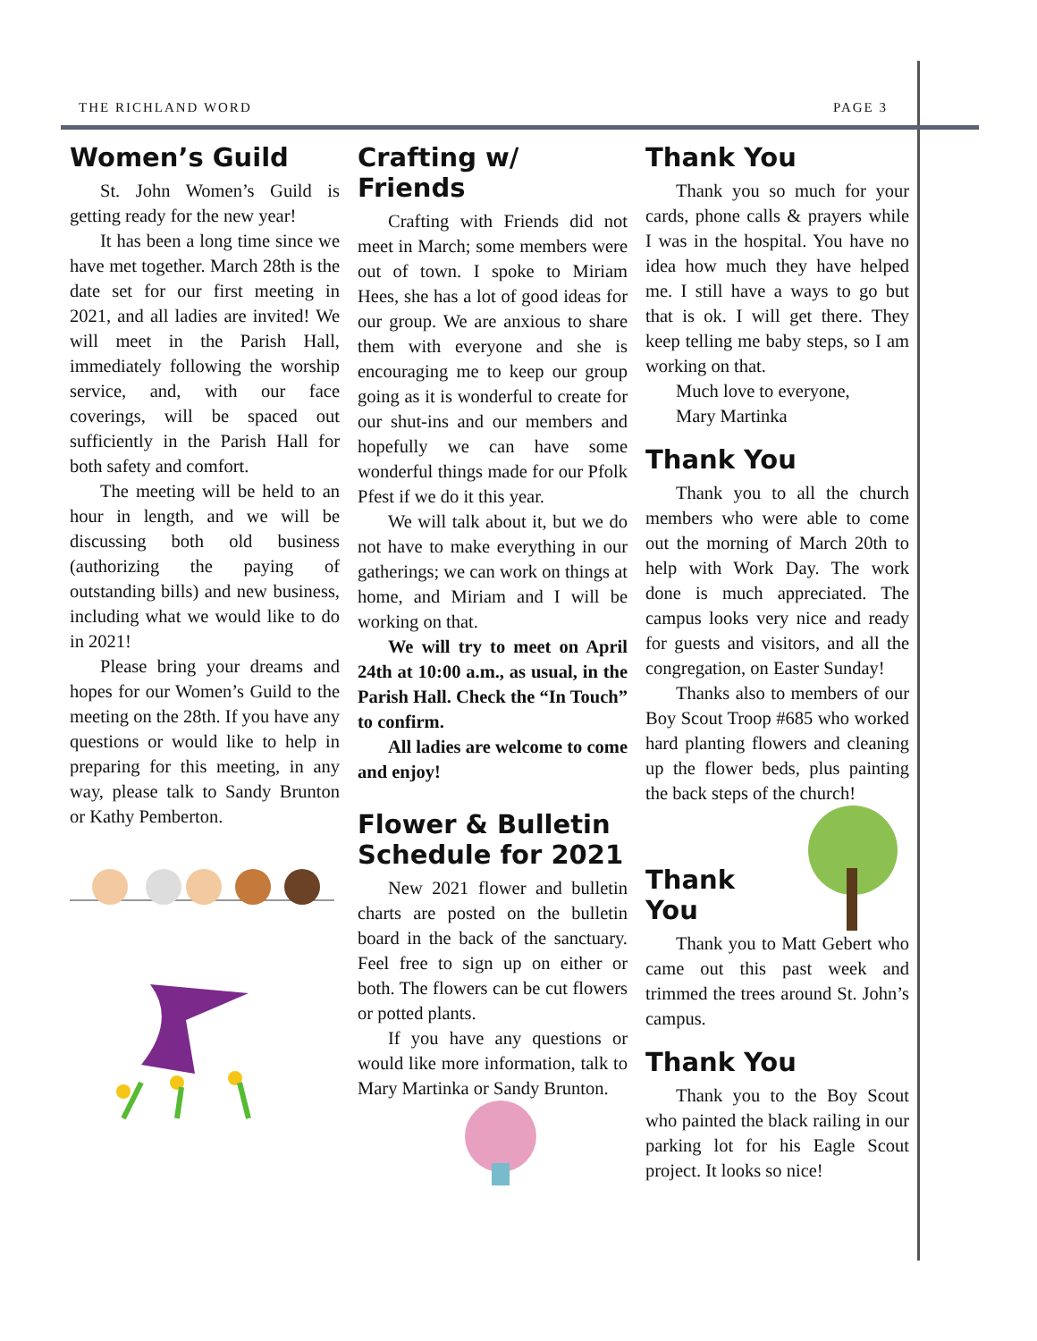THE RICHLAND WORD PAGE 3
Women’s Guild
St. John Women’s Guild is getting ready for the new year!
It has been a long time since we have met together. March 28th is the date set for our first meeting in 2021, and all ladies are invited! We will meet in the Parish Hall, immediately following the worship service, and, with our face coverings, will be spaced out sufficiently in the Parish Hall for both safety and comfort.
The meeting will be held to an hour in length, and we will be discussing both old business (authorizing the paying of outstanding bills) and new business, including what we would like to do in 2021!
Please bring your dreams and hopes for our Women’s Guild to the meeting on the 28th. If you have any questions or would like to help in preparing for this meeting, in any way, please talk to Sandy Brunton or Kathy Pemberton.
Crafting w/ Friends
Crafting with Friends did not meet in March; some members were out of town. I spoke to Miriam Hees, she has a lot of good ideas for our group. We are anxious to share them with everyone and she is encouraging me to keep our group going as it is wonderful to create for our shut-ins and our members and hopefully we can have some wonderful things made for our Pfolk Pfest if we do it this year.
We will talk about it, but we do not have to make everything in our gatherings; we can work on things at home, and Miriam and I will be working on that.
We will try to meet on April 24th at 10:00 a.m., as usual, in the Parish Hall. Check the “In Touch” to confirm.
All ladies are welcome to come and enjoy!
Flower & Bulletin Schedule for 2021
New 2021 flower and bulletin charts are posted on the bulletin board in the back of the sanctuary. Feel free to sign up on either or both. The flowers can be cut flowers or potted plants.
If you have any questions or would like more information, talk to Mary Martinka or Sandy Brunton.
Thank You
Thank you so much for your cards, phone calls & prayers while I was in the hospital. You have no idea how much they have helped me. I still have a ways to go but that is ok. I will get there. They keep telling me baby steps, so I am working on that.
Much love to everyone,
Mary Martinka
Thank You
Thank you to all the church members who were able to come out the morning of March 20th to help with Work Day. The work done is much appreciated. The campus looks very nice and ready for guests and visitors, and all the congregation, on Easter Sunday!
Thanks also to members of our Boy Scout Troop #685 who worked hard planting flowers and cleaning up the flower beds, plus painting the back steps of the church!
Thank You
Thank you to Matt Gebert who came out this past week and trimmed the trees around St. John’s campus.
Thank You
Thank you to the Boy Scout who painted the black railing in our parking lot for his Eagle Scout project. It looks so nice!